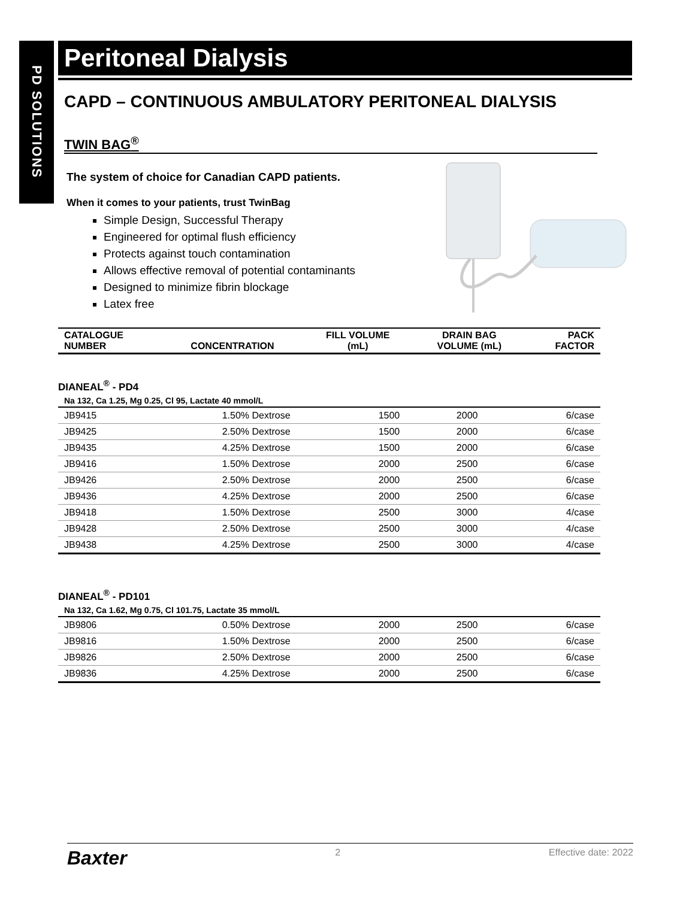PD SOLUTIONS
Peritoneal Dialysis
CAPD – CONTINUOUS AMBULATORY PERITONEAL DIALYSIS
TWIN BAG<sup>®</sup>
The system of choice for Canadian CAPD patients.
When it comes to your patients, trust TwinBag
Simple Design, Successful Therapy
Engineered for optimal flush efficiency
Protects against touch contamination
Allows effective removal of potential contaminants
Designed to minimize fibrin blockage
Latex free
| CATALOGUE NUMBER | CONCENTRATION | FILL VOLUME (mL) | DRAIN BAG VOLUME (mL) | PACK FACTOR |
| --- | --- | --- | --- | --- |
DIANEAL<sup>®</sup> - PD4
Na 132, Ca 1.25, Mg 0.25, Cl 95, Lactate 40 mmol/L
| JB9415 | 1.50% Dextrose | 1500 | 2000 | 6/case |
| JB9425 | 2.50% Dextrose | 1500 | 2000 | 6/case |
| JB9435 | 4.25% Dextrose | 1500 | 2000 | 6/case |
| JB9416 | 1.50% Dextrose | 2000 | 2500 | 6/case |
| JB9426 | 2.50% Dextrose | 2000 | 2500 | 6/case |
| JB9436 | 4.25% Dextrose | 2000 | 2500 | 6/case |
| JB9418 | 1.50% Dextrose | 2500 | 3000 | 4/case |
| JB9428 | 2.50% Dextrose | 2500 | 3000 | 4/case |
| JB9438 | 4.25% Dextrose | 2500 | 3000 | 4/case |
DIANEAL<sup>®</sup> - PD101
Na 132, Ca 1.62, Mg 0.75, Cl 101.75, Lactate 35 mmol/L
| JB9806 | 0.50% Dextrose | 2000 | 2500 | 6/case |
| JB9816 | 1.50% Dextrose | 2000 | 2500 | 6/case |
| JB9826 | 2.50% Dextrose | 2000 | 2500 | 6/case |
| JB9836 | 4.25% Dextrose | 2000 | 2500 | 6/case |
Baxter 2 Effective date: 2022